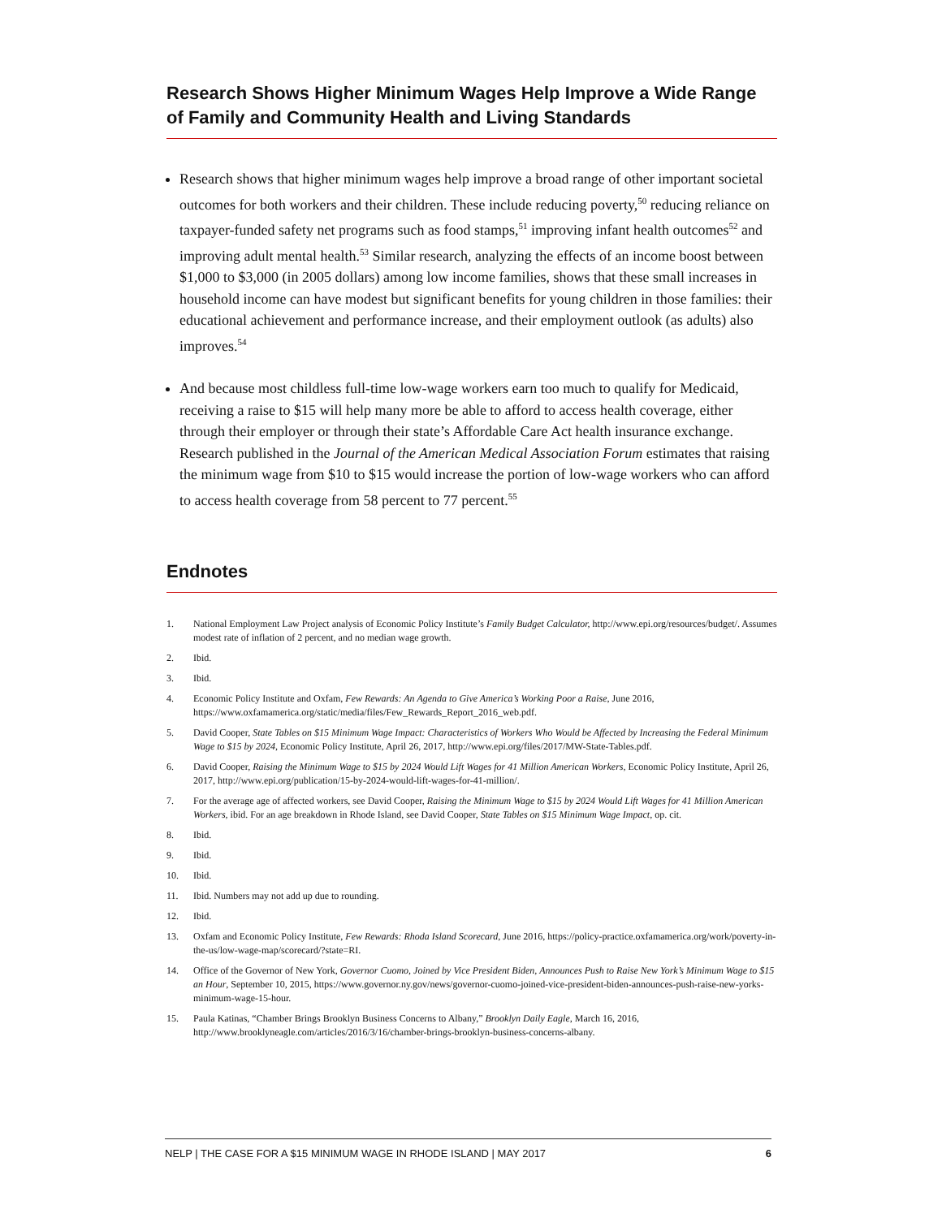Research Shows Higher Minimum Wages Help Improve a Wide Range of Family and Community Health and Living Standards
Research shows that higher minimum wages help improve a broad range of other important societal outcomes for both workers and their children. These include reducing poverty,<sup>50</sup> reducing reliance on taxpayer-funded safety net programs such as food stamps,<sup>51</sup> improving infant health outcomes<sup>52</sup> and improving adult mental health.<sup>53</sup> Similar research, analyzing the effects of an income boost between $1,000 to $3,000 (in 2005 dollars) among low income families, shows that these small increases in household income can have modest but significant benefits for young children in those families: their educational achievement and performance increase, and their employment outlook (as adults) also improves.<sup>54</sup>
And because most childless full-time low-wage workers earn too much to qualify for Medicaid, receiving a raise to $15 will help many more be able to afford to access health coverage, either through their employer or through their state’s Affordable Care Act health insurance exchange. Research published in the Journal of the American Medical Association Forum estimates that raising the minimum wage from $10 to $15 would increase the portion of low-wage workers who can afford to access health coverage from 58 percent to 77 percent.<sup>55</sup>
Endnotes
1. National Employment Law Project analysis of Economic Policy Institute’s Family Budget Calculator, http://www.epi.org/resources/budget/. Assumes modest rate of inflation of 2 percent, and no median wage growth.
2. Ibid.
3. Ibid.
4. Economic Policy Institute and Oxfam, Few Rewards: An Agenda to Give America’s Working Poor a Raise, June 2016, https://www.oxfamamerica.org/static/media/files/Few_Rewards_Report_2016_web.pdf.
5. David Cooper, State Tables on $15 Minimum Wage Impact: Characteristics of Workers Who Would be Affected by Increasing the Federal Minimum Wage to $15 by 2024, Economic Policy Institute, April 26, 2017, http://www.epi.org/files/2017/MW-State-Tables.pdf.
6. David Cooper, Raising the Minimum Wage to $15 by 2024 Would Lift Wages for 41 Million American Workers, Economic Policy Institute, April 26, 2017, http://www.epi.org/publication/15-by-2024-would-lift-wages-for-41-million/.
7. For the average age of affected workers, see David Cooper, Raising the Minimum Wage to $15 by 2024 Would Lift Wages for 41 Million American Workers, ibid. For an age breakdown in Rhode Island, see David Cooper, State Tables on $15 Minimum Wage Impact, op. cit.
8. Ibid.
9. Ibid.
10. Ibid.
11. Ibid. Numbers may not add up due to rounding.
12. Ibid.
13. Oxfam and Economic Policy Institute, Few Rewards: Rhoda Island Scorecard, June 2016, https://policy-practice.oxfamamerica.org/work/poverty-in-the-us/low-wage-map/scorecard/?state=RI.
14. Office of the Governor of New York, Governor Cuomo, Joined by Vice President Biden, Announces Push to Raise New York’s Minimum Wage to $15 an Hour, September 10, 2015, https://www.governor.ny.gov/news/governor-cuomo-joined-vice-president-biden-announces-push-raise-new-yorks-minimum-wage-15-hour.
15. Paula Katinas, “Chamber Brings Brooklyn Business Concerns to Albany,” Brooklyn Daily Eagle, March 16, 2016, http://www.brooklyneagle.com/articles/2016/3/16/chamber-brings-brooklyn-business-concerns-albany.
NELP | THE CASE FOR A $15 MINIMUM WAGE IN RHODE ISLAND | MAY 2017 6